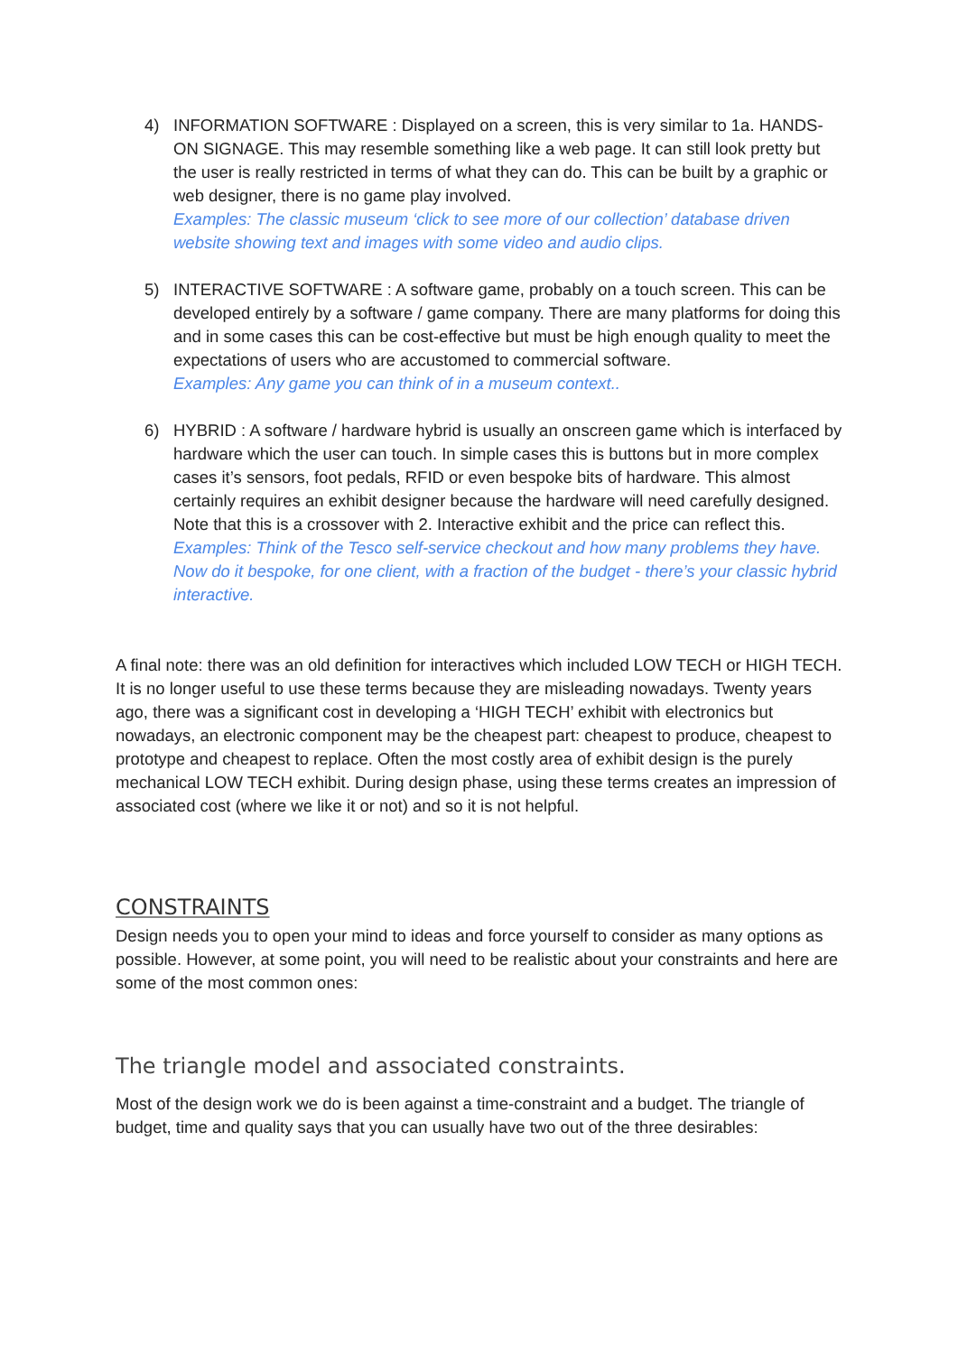4) INFORMATION SOFTWARE : Displayed on a screen, this is very similar to 1a. HANDS-ON SIGNAGE. This may resemble something like a web page. It can still look pretty but the user is really restricted in terms of what they can do. This can be built by a graphic or web designer, there is no game play involved.
Examples: The classic museum ‘click to see more of our collection’ database driven website showing text and images with some video and audio clips.
5) INTERACTIVE SOFTWARE : A software game, probably on a touch screen. This can be developed entirely by a software / game company. There are many platforms for doing this and in some cases this can be cost-effective but must be high enough quality to meet the expectations of users who are accustomed to commercial software.
Examples: Any game you can think of in a museum context..
6) HYBRID : A software / hardware hybrid is usually an onscreen game which is interfaced by hardware which the user can touch. In simple cases this is buttons but in more complex cases it’s sensors, foot pedals, RFID or even bespoke bits of hardware. This almost certainly requires an exhibit designer because the hardware will need carefully designed. Note that this is a crossover with 2. Interactive exhibit and the price can reflect this.
Examples: Think of the Tesco self-service checkout and how many problems they have. Now do it bespoke, for one client, with a fraction of the budget - there’s your classic hybrid interactive.
A final note: there was an old definition for interactives which included LOW TECH or HIGH TECH. It is no longer useful to use these terms because they are misleading nowadays. Twenty years ago, there was a significant cost in developing a ‘HIGH TECH’ exhibit with electronics but nowadays, an electronic component may be the cheapest part: cheapest to produce, cheapest to prototype and cheapest to replace. Often the most costly area of exhibit design is the purely mechanical LOW TECH exhibit. During design phase, using these terms creates an impression of associated cost (where we like it or not) and so it is not helpful.
CONSTRAINTS
Design needs you to open your mind to ideas and force yourself to consider as many options as possible. However, at some point, you will need to be realistic about your constraints and here are some of the most common ones:
The triangle model and associated constraints.
Most of the design work we do is been against a time-constraint and a budget. The triangle of budget, time and quality says that you can usually have two out of the three desirables: